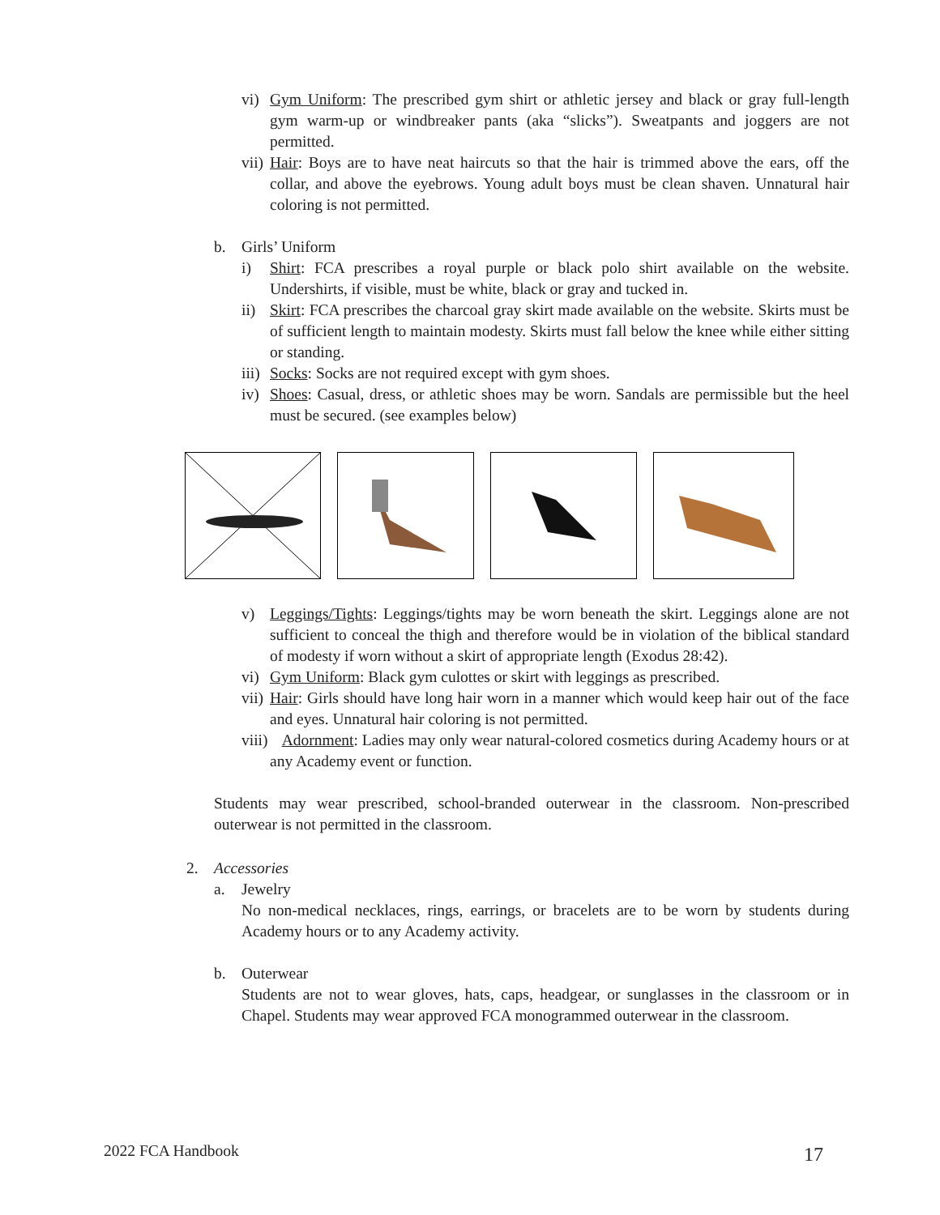vi) Gym Uniform: The prescribed gym shirt or athletic jersey and black or gray full-length gym warm-up or windbreaker pants (aka “slicks”). Sweatpants and joggers are not permitted.
vii) Hair: Boys are to have neat haircuts so that the hair is trimmed above the ears, off the collar, and above the eyebrows. Young adult boys must be clean shaven. Unnatural hair coloring is not permitted.
b. Girls’ Uniform
i) Shirt: FCA prescribes a royal purple or black polo shirt available on the website. Undershirts, if visible, must be white, black or gray and tucked in.
ii) Skirt: FCA prescribes the charcoal gray skirt made available on the website. Skirts must be of sufficient length to maintain modesty. Skirts must fall below the knee while either sitting or standing.
iii) Socks: Socks are not required except with gym shoes.
iv) Shoes: Casual, dress, or athletic shoes may be worn. Sandals are permissible but the heel must be secured. (see examples below)
v) Leggings/Tights: Leggings/tights may be worn beneath the skirt. Leggings alone are not sufficient to conceal the thigh and therefore would be in violation of the biblical standard of modesty if worn without a skirt of appropriate length (Exodus 28:42).
vi) Gym Uniform: Black gym culottes or skirt with leggings as prescribed.
vii) Hair: Girls should have long hair worn in a manner which would keep hair out of the face and eyes. Unnatural hair coloring is not permitted.
viii) Adornment: Ladies may only wear natural-colored cosmetics during Academy hours or at any Academy event or function.
Students may wear prescribed, school-branded outerwear in the classroom. Non-prescribed outerwear is not permitted in the classroom.
2. Accessories
a. Jewelry
No non-medical necklaces, rings, earrings, or bracelets are to be worn by students during Academy hours or to any Academy activity.
b. Outerwear
Students are not to wear gloves, hats, caps, headgear, or sunglasses in the classroom or in Chapel. Students may wear approved FCA monogrammed outerwear in the classroom.
2022 FCA Handbook 17